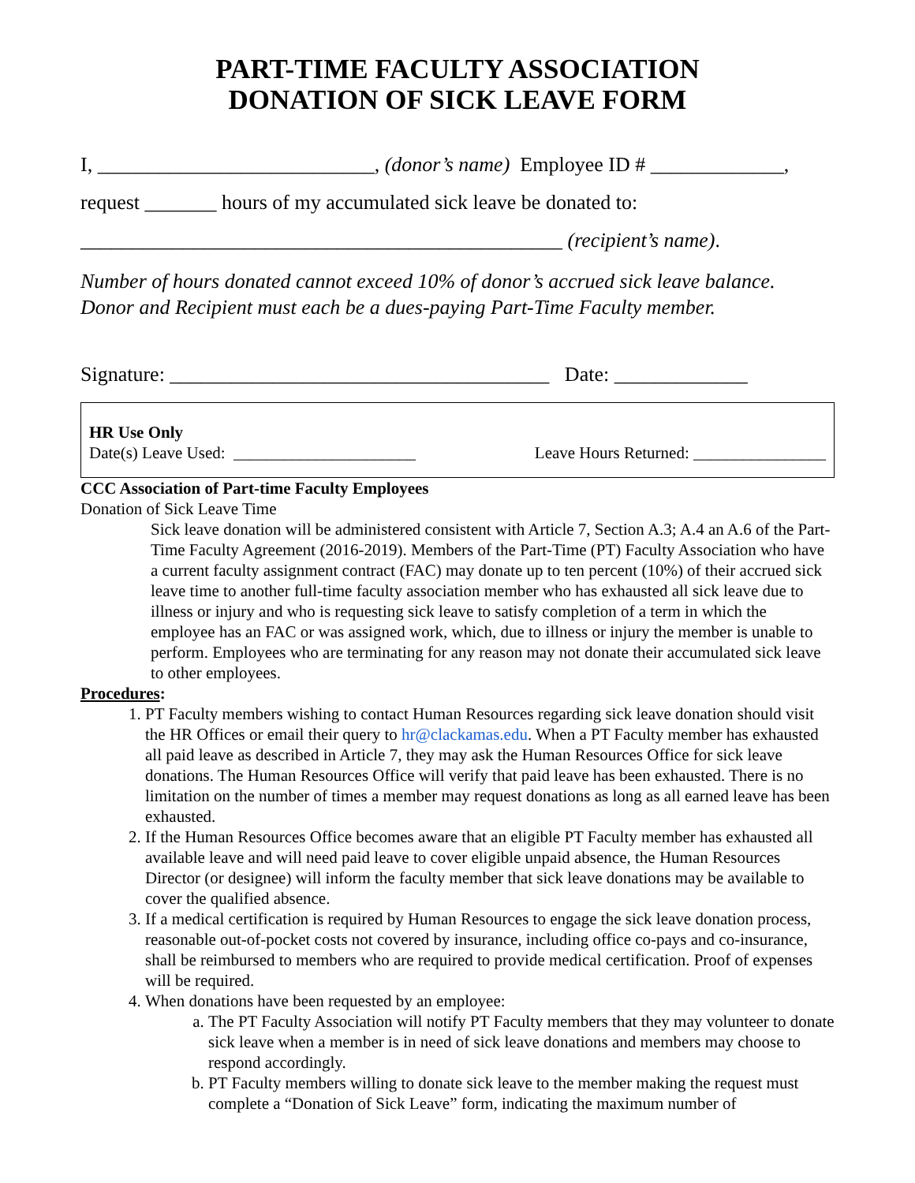PART-TIME FACULTY ASSOCIATION
DONATION OF SICK LEAVE FORM
I, ___________________________, (donor’s name) Employee ID # _____________,
request _______ hours of my accumulated sick leave be donated to:
_______________________________________________ (recipient’s name).
Number of hours donated cannot exceed 10% of donor’s accrued sick leave balance.
Donor and Recipient must each be a dues-paying Part-Time Faculty member.
Signature: _____________________________________ Date: _____________
HR Use Only
Date(s) Leave Used: ______________________ Leave Hours Returned: ________________
CCC Association of Part-time Faculty Employees
Donation of Sick Leave Time
Sick leave donation will be administered consistent with Article 7, Section A.3; A.4 an A.6 of the Part-Time Faculty Agreement (2016-2019). Members of the Part-Time (PT) Faculty Association who have a current faculty assignment contract (FAC) may donate up to ten percent (10%) of their accrued sick leave time to another full-time faculty association member who has exhausted all sick leave due to illness or injury and who is requesting sick leave to satisfy completion of a term in which the employee has an FAC or was assigned work, which, due to illness or injury the member is unable to perform. Employees who are terminating for any reason may not donate their accumulated sick leave to other employees.
Procedures:
1. PT Faculty members wishing to contact Human Resources regarding sick leave donation should visit the HR Offices or email their query to hr@clackamas.edu. When a PT Faculty member has exhausted all paid leave as described in Article 7, they may ask the Human Resources Office for sick leave donations. The Human Resources Office will verify that paid leave has been exhausted. There is no limitation on the number of times a member may request donations as long as all earned leave has been exhausted.
2. If the Human Resources Office becomes aware that an eligible PT Faculty member has exhausted all available leave and will need paid leave to cover eligible unpaid absence, the Human Resources Director (or designee) will inform the faculty member that sick leave donations may be available to cover the qualified absence.
3. If a medical certification is required by Human Resources to engage the sick leave donation process, reasonable out-of-pocket costs not covered by insurance, including office co-pays and co-insurance, shall be reimbursed to members who are required to provide medical certification. Proof of expenses will be required.
4. When donations have been requested by an employee:
a. The PT Faculty Association will notify PT Faculty members that they may volunteer to donate sick leave when a member is in need of sick leave donations and members may choose to respond accordingly.
b. PT Faculty members willing to donate sick leave to the member making the request must complete a “Donation of Sick Leave” form, indicating the maximum number of